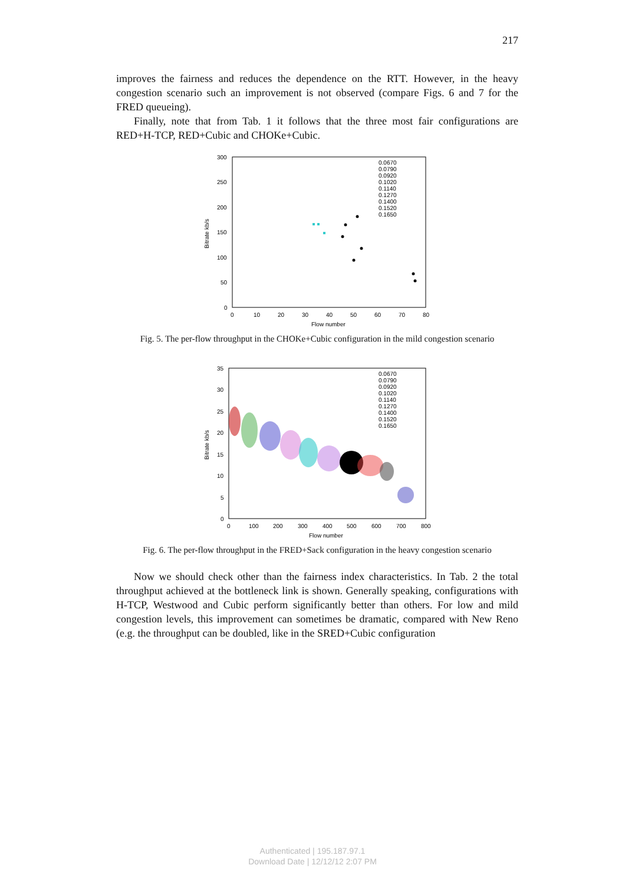217
improves the fairness and reduces the dependence on the RTT. However, in the heavy congestion scenario such an improvement is not observed (compare Figs. 6 and 7 for the FRED queueing).
Finally, note that from Tab. 1 it follows that the three most fair configurations are RED+H-TCP, RED+Cubic and CHOKe+Cubic.
300
250
200
150
100
50
0
0
10
20
30
40
50
60
70
80
Flow number
Bitrate kb/s
0.0670
0.0790
0.0920
0.1020
0.1140
0.1270
0.1400
0.1520
0.1650
Fig. 5. The per-flow throughput in the CHOKe+Cubic configuration in the mild congestion scenario
35
30
25
20
15
10
5
0
0
100
200
300
400
500
600
700
800
Flow number
Bitrate kb/s
0.0670
0.0790
0.0920
0.1020
0.1140
0.1270
0.1400
0.1520
0.1650
Fig. 6. The per-flow throughput in the FRED+Sack configuration in the heavy congestion scenario
Now we should check other than the fairness index characteristics. In Tab. 2 the total throughput achieved at the bottleneck link is shown. Generally speaking, configurations with H-TCP, Westwood and Cubic perform significantly better than others. For low and mild congestion levels, this improvement can sometimes be dramatic, compared with New Reno (e.g. the throughput can be doubled, like in the SRED+Cubic configuration
Authenticated | 195.187.97.1
Download Date | 12/12/12 2:07 PM